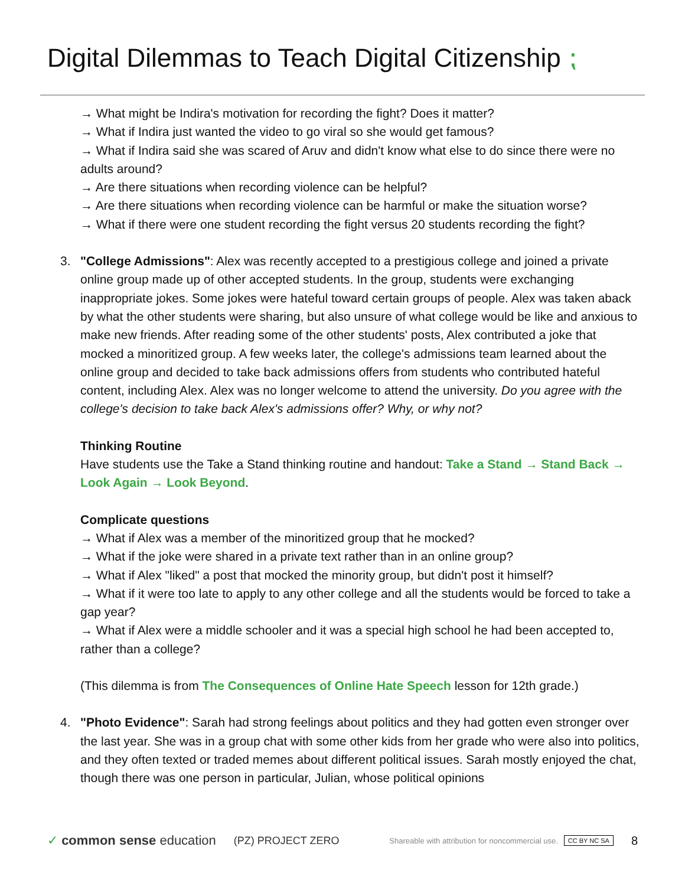Digital Dilemmas to Teach Digital Citizenship ⁏
→ What might be Indira's motivation for recording the fight? Does it matter?
→ What if Indira just wanted the video to go viral so she would get famous?
→ What if Indira said she was scared of Aruv and didn't know what else to do since there were no adults around?
→ Are there situations when recording violence can be helpful?
→ Are there situations when recording violence can be harmful or make the situation worse?
→ What if there were one student recording the fight versus 20 students recording the fight?
3.
"College Admissions": Alex was recently accepted to a prestigious college and joined a private online group made up of other accepted students. In the group, students were exchanging inappropriate jokes. Some jokes were hateful toward certain groups of people. Alex was taken aback by what the other students were sharing, but also unsure of what college would be like and anxious to make new friends. After reading some of the other students' posts, Alex contributed a joke that mocked a minoritized group. A few weeks later, the college's admissions team learned about the online group and decided to take back admissions offers from students who contributed hateful content, including Alex. Alex was no longer welcome to attend the university. Do you agree with the college's decision to take back Alex's admissions offer? Why, or why not?
Thinking Routine
Have students use the Take a Stand thinking routine and handout: Take a Stand → Stand Back → Look Again → Look Beyond.
Complicate questions
→ What if Alex was a member of the minoritized group that he mocked?
→ What if the joke were shared in a private text rather than in an online group?
→ What if Alex "liked" a post that mocked the minority group, but didn't post it himself?
→ What if it were too late to apply to any other college and all the students would be forced to take a gap year?
→ What if Alex were a middle schooler and it was a special high school he had been accepted to, rather than a college?
(This dilemma is from The Consequences of Online Hate Speech lesson for 12th grade.)
4.
"Photo Evidence": Sarah had strong feelings about politics and they had gotten even stronger over the last year. She was in a group chat with some other kids from her grade who were also into politics, and they often texted or traded memes about different political issues. Sarah mostly enjoyed the chat, though there was one person in particular, Julian, whose political opinions
✓ common sense education (PZ) PROJECT ZERO Shareable with attribution for noncommercial use. CC BY NC SA 8